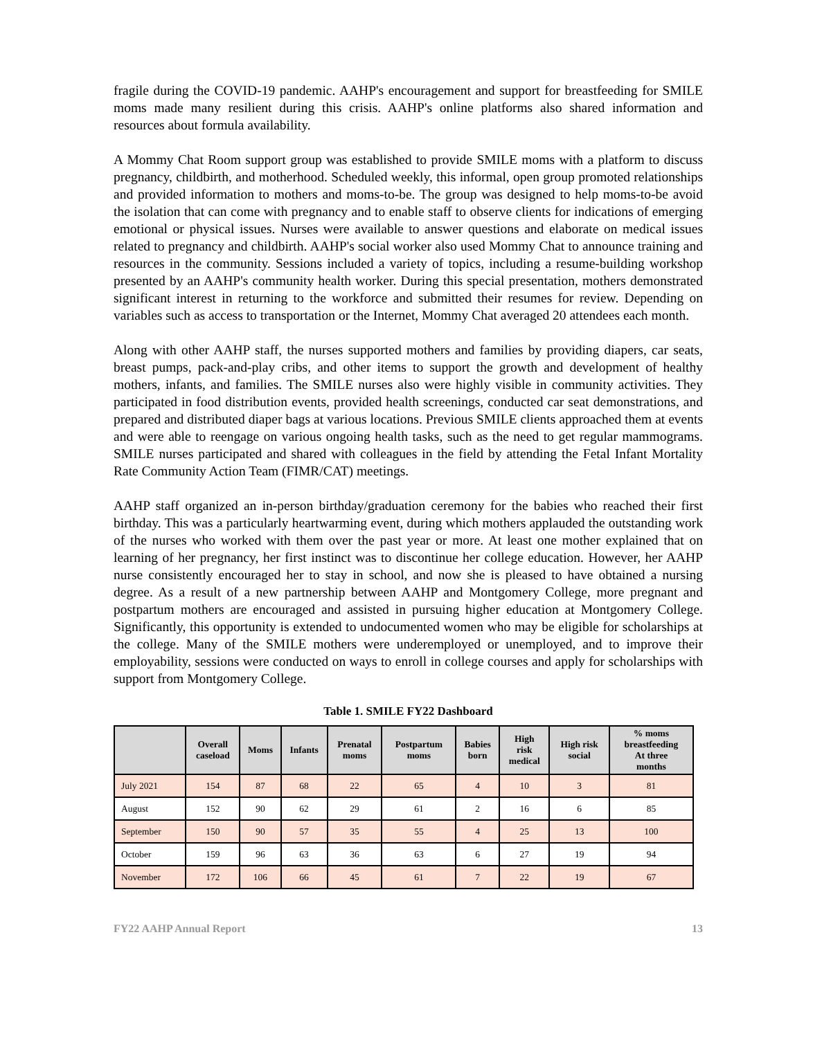fragile during the COVID-19 pandemic. AAHP's encouragement and support for breastfeeding for SMILE moms made many resilient during this crisis. AAHP's online platforms also shared information and resources about formula availability.
A Mommy Chat Room support group was established to provide SMILE moms with a platform to discuss pregnancy, childbirth, and motherhood. Scheduled weekly, this informal, open group promoted relationships and provided information to mothers and moms-to-be. The group was designed to help moms-to-be avoid the isolation that can come with pregnancy and to enable staff to observe clients for indications of emerging emotional or physical issues. Nurses were available to answer questions and elaborate on medical issues related to pregnancy and childbirth. AAHP's social worker also used Mommy Chat to announce training and resources in the community. Sessions included a variety of topics, including a resume-building workshop presented by an AAHP's community health worker. During this special presentation, mothers demonstrated significant interest in returning to the workforce and submitted their resumes for review. Depending on variables such as access to transportation or the Internet, Mommy Chat averaged 20 attendees each month.
Along with other AAHP staff, the nurses supported mothers and families by providing diapers, car seats, breast pumps, pack-and-play cribs, and other items to support the growth and development of healthy mothers, infants, and families. The SMILE nurses also were highly visible in community activities. They participated in food distribution events, provided health screenings, conducted car seat demonstrations, and prepared and distributed diaper bags at various locations. Previous SMILE clients approached them at events and were able to reengage on various ongoing health tasks, such as the need to get regular mammograms. SMILE nurses participated and shared with colleagues in the field by attending the Fetal Infant Mortality Rate Community Action Team (FIMR/CAT) meetings.
AAHP staff organized an in-person birthday/graduation ceremony for the babies who reached their first birthday. This was a particularly heartwarming event, during which mothers applauded the outstanding work of the nurses who worked with them over the past year or more. At least one mother explained that on learning of her pregnancy, her first instinct was to discontinue her college education. However, her AAHP nurse consistently encouraged her to stay in school, and now she is pleased to have obtained a nursing degree. As a result of a new partnership between AAHP and Montgomery College, more pregnant and postpartum mothers are encouraged and assisted in pursuing higher education at Montgomery College. Significantly, this opportunity is extended to undocumented women who may be eligible for scholarships at the college. Many of the SMILE mothers were underemployed or unemployed, and to improve their employability, sessions were conducted on ways to enroll in college courses and apply for scholarships with support from Montgomery College.
Table 1. SMILE FY22 Dashboard
| | Overall caseload | Moms | Infants | Prenatal moms | Postpartum moms | Babies born | High risk medical | High risk social | % moms breastfeeding At three months |
| --- | --- | --- | --- | --- | --- | --- | --- | --- | --- |
| July 2021 | 154 | 87 | 68 | 22 | 65 | 4 | 10 | 3 | 81 |
| August | 152 | 90 | 62 | 29 | 61 | 2 | 16 | 6 | 85 |
| September | 150 | 90 | 57 | 35 | 55 | 4 | 25 | 13 | 100 |
| October | 159 | 96 | 63 | 36 | 63 | 6 | 27 | 19 | 94 |
| November | 172 | 106 | 66 | 45 | 61 | 7 | 22 | 19 | 67 |
FY22 AAHP Annual Report 13